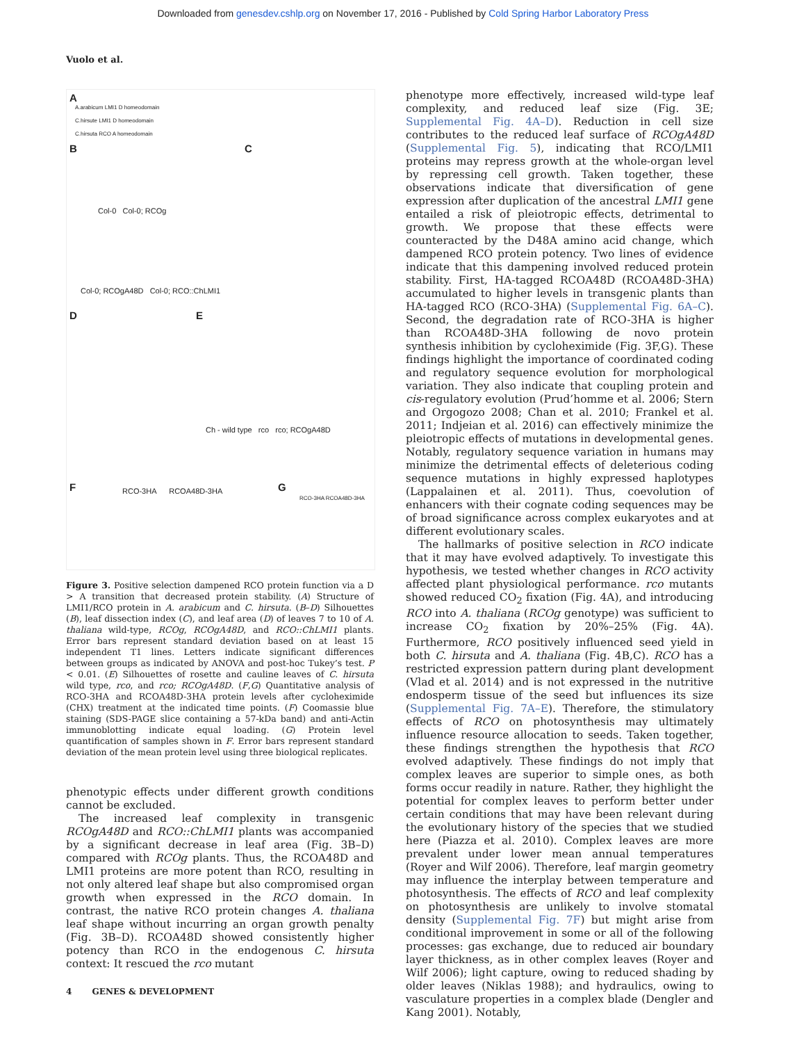Downloaded from genesdev.cshlp.org on November 17, 2016 - Published by Cold Spring Harbor Laboratory Press
Vuolo et al.
A
B C
D E
F G
A.arabicum LMI1 D homeodomain
C.hirsute LMI1 D homeodomain
C.hirsuta RCO A homeodomain
Col-0 Col-0; RCOg
Col-0; RCOgA48D Col-0; RCO::ChLMI1
Ch - wild type rco rco; RCOgA48D
RCO-3HA RCOA48D-3HA
RCO-3HA RCOA48D-3HA
Figure 3. Positive selection dampened RCO protein function via a D > A transition that decreased protein stability. (A) Structure of LMI1/RCO protein in A. arabicum and C. hirsuta. (B–D) Silhouettes (B), leaf dissection index (C), and leaf area (D) of leaves 7 to 10 of A. thaliana wild-type, RCOg, RCOgA48D, and RCO::ChLMI1 plants. Error bars represent standard deviation based on at least 15 independent T1 lines. Letters indicate significant differences between groups as indicated by ANOVA and post-hoc Tukey’s test. P < 0.01. (E) Silhouettes of rosette and cauline leaves of C. hirsuta wild type, rco, and rco; RCOgA48D. (F,G) Quantitative analysis of RCO-3HA and RCOA48D-3HA protein levels after cycloheximide (CHX) treatment at the indicated time points. (F) Coomassie blue staining (SDS-PAGE slice containing a 57-kDa band) and anti-Actin immunoblotting indicate equal loading. (G) Protein level quantification of samples shown in F. Error bars represent standard deviation of the mean protein level using three biological replicates.
phenotypic effects under different growth conditions cannot be excluded.
The increased leaf complexity in transgenic RCOgA48D and RCO::ChLMI1 plants was accompanied by a significant decrease in leaf area (Fig. 3B–D) compared with RCOg plants. Thus, the RCOA48D and LMI1 proteins are more potent than RCO, resulting in not only altered leaf shape but also compromised organ growth when expressed in the RCO domain. In contrast, the native RCO protein changes A. thaliana leaf shape without incurring an organ growth penalty (Fig. 3B–D). RCOA48D showed consistently higher potency than RCO in the endogenous C. hirsuta context: It rescued the rco mutant
phenotype more effectively, increased wild-type leaf complexity, and reduced leaf size (Fig. 3E; Supplemental Fig. 4A–D). Reduction in cell size contributes to the reduced leaf surface of RCOgA48D (Supplemental Fig. 5), indicating that RCO/LMI1 proteins may repress growth at the whole-organ level by repressing cell growth. Taken together, these observations indicate that diversification of gene expression after duplication of the ancestral LMI1 gene entailed a risk of pleiotropic effects, detrimental to growth. We propose that these effects were counteracted by the D48A amino acid change, which dampened RCO protein potency. Two lines of evidence indicate that this dampening involved reduced protein stability. First, HA-tagged RCOA48D (RCOA48D-3HA) accumulated to higher levels in transgenic plants than HA-tagged RCO (RCO-3HA) (Supplemental Fig. 6A–C). Second, the degradation rate of RCO-3HA is higher than RCOA48D-3HA following de novo protein synthesis inhibition by cycloheximide (Fig. 3F,G). These findings highlight the importance of coordinated coding and regulatory sequence evolution for morphological variation. They also indicate that coupling protein and cis-regulatory evolution (Prud’homme et al. 2006; Stern and Orgogozo 2008; Chan et al. 2010; Frankel et al. 2011; Indjeian et al. 2016) can effectively minimize the pleiotropic effects of mutations in developmental genes. Notably, regulatory sequence variation in humans may minimize the detrimental effects of deleterious coding sequence mutations in highly expressed haplotypes (Lappalainen et al. 2011). Thus, coevolution of enhancers with their cognate coding sequences may be of broad significance across complex eukaryotes and at different evolutionary scales.
The hallmarks of positive selection in RCO indicate that it may have evolved adaptively. To investigate this hypothesis, we tested whether changes in RCO activity affected plant physiological performance. rco mutants showed reduced CO<sub>2</sub> fixation (Fig. 4A), and introducing RCO into A. thaliana (RCOg genotype) was sufficient to increase CO<sub>2</sub> fixation by 20%–25% (Fig. 4A). Furthermore, RCO positively influenced seed yield in both C. hirsuta and A. thaliana (Fig. 4B,C). RCO has a restricted expression pattern during plant development (Vlad et al. 2014) and is not expressed in the nutritive endosperm tissue of the seed but influences its size (Supplemental Fig. 7A–E). Therefore, the stimulatory effects of RCO on photosynthesis may ultimately influence resource allocation to seeds. Taken together, these findings strengthen the hypothesis that RCO evolved adaptively. These findings do not imply that complex leaves are superior to simple ones, as both forms occur readily in nature. Rather, they highlight the potential for complex leaves to perform better under certain conditions that may have been relevant during the evolutionary history of the species that we studied here (Piazza et al. 2010). Complex leaves are more prevalent under lower mean annual temperatures (Royer and Wilf 2006). Therefore, leaf margin geometry may influence the interplay between temperature and photosynthesis. The effects of RCO and leaf complexity on photosynthesis are unlikely to involve stomatal density (Supplemental Fig. 7F) but might arise from conditional improvement in some or all of the following processes: gas exchange, due to reduced air boundary layer thickness, as in other complex leaves (Royer and Wilf 2006); light capture, owing to reduced shading by older leaves (Niklas 1988); and hydraulics, owing to vasculature properties in a complex blade (Dengler and Kang 2001). Notably,
4 GENES & DEVELOPMENT